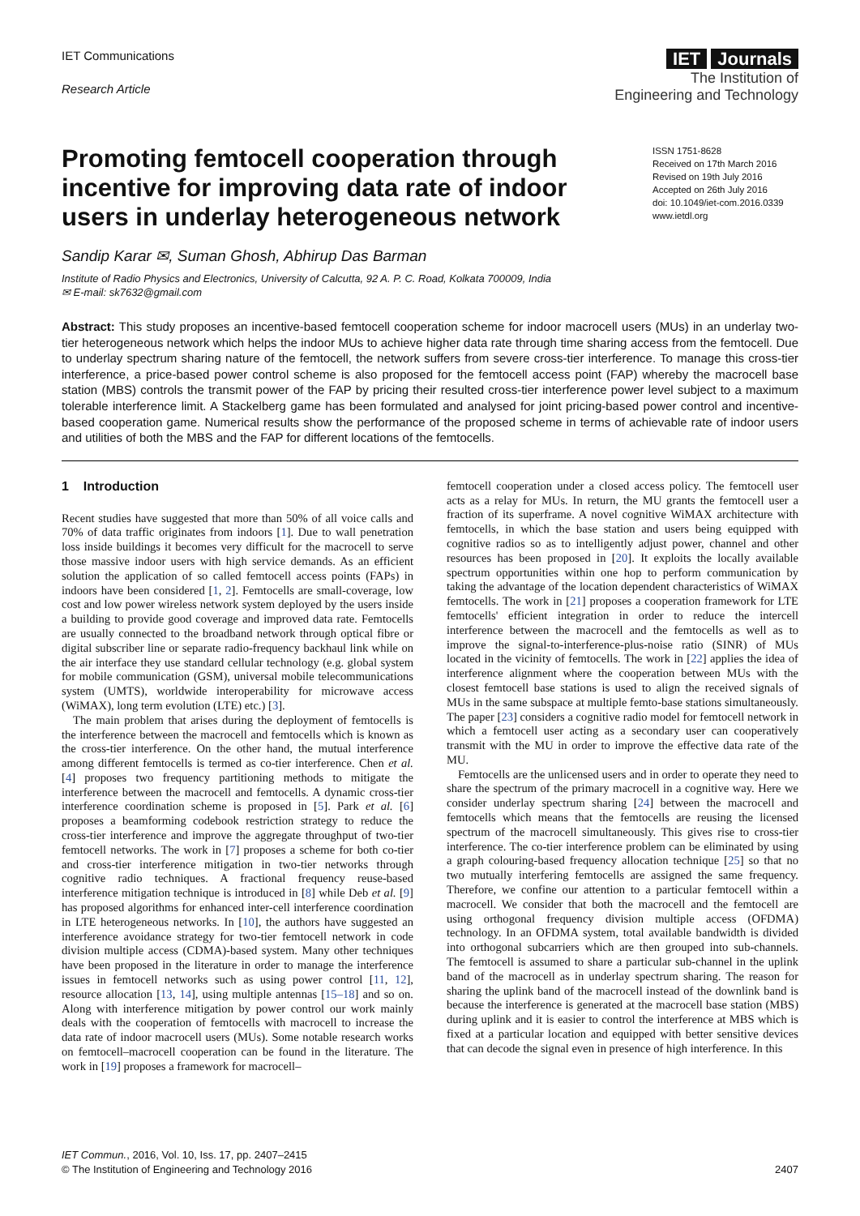IET Communications
Research Article
IET Journals
The Institution of
Engineering and Technology
Promoting femtocell cooperation through incentive for improving data rate of indoor users in underlay heterogeneous network
ISSN 1751-8628
Received on 17th March 2016
Revised on 19th July 2016
Accepted on 26th July 2016
doi: 10.1049/iet-com.2016.0339
www.ietdl.org
Sandip Karar ✉, Suman Ghosh, Abhirup Das Barman
Institute of Radio Physics and Electronics, University of Calcutta, 92 A. P. C. Road, Kolkata 700009, India
✉ E-mail: sk7632@gmail.com
Abstract: This study proposes an incentive-based femtocell cooperation scheme for indoor macrocell users (MUs) in an underlay two-tier heterogeneous network which helps the indoor MUs to achieve higher data rate through time sharing access from the femtocell. Due to underlay spectrum sharing nature of the femtocell, the network suffers from severe cross-tier interference. To manage this cross-tier interference, a price-based power control scheme is also proposed for the femtocell access point (FAP) whereby the macrocell base station (MBS) controls the transmit power of the FAP by pricing their resulted cross-tier interference power level subject to a maximum tolerable interference limit. A Stackelberg game has been formulated and analysed for joint pricing-based power control and incentive-based cooperation game. Numerical results show the performance of the proposed scheme in terms of achievable rate of indoor users and utilities of both the MBS and the FAP for different locations of the femtocells.
1 Introduction
Recent studies have suggested that more than 50% of all voice calls and 70% of data traffic originates from indoors [1]. Due to wall penetration loss inside buildings it becomes very difficult for the macrocell to serve those massive indoor users with high service demands. As an efficient solution the application of so called femtocell access points (FAPs) in indoors have been considered [1, 2]. Femtocells are small-coverage, low cost and low power wireless network system deployed by the users inside a building to provide good coverage and improved data rate. Femtocells are usually connected to the broadband network through optical fibre or digital subscriber line or separate radio-frequency backhaul link while on the air interface they use standard cellular technology (e.g. global system for mobile communication (GSM), universal mobile telecommunications system (UMTS), worldwide interoperability for microwave access (WiMAX), long term evolution (LTE) etc.) [3].
The main problem that arises during the deployment of femtocells is the interference between the macrocell and femtocells which is known as the cross-tier interference. On the other hand, the mutual interference among different femtocells is termed as co-tier interference. Chen et al. [4] proposes two frequency partitioning methods to mitigate the interference between the macrocell and femtocells. A dynamic cross-tier interference coordination scheme is proposed in [5]. Park et al. [6] proposes a beamforming codebook restriction strategy to reduce the cross-tier interference and improve the aggregate throughput of two-tier femtocell networks. The work in [7] proposes a scheme for both co-tier and cross-tier interference mitigation in two-tier networks through cognitive radio techniques. A fractional frequency reuse-based interference mitigation technique is introduced in [8] while Deb et al. [9] has proposed algorithms for enhanced inter-cell interference coordination in LTE heterogeneous networks. In [10], the authors have suggested an interference avoidance strategy for two-tier femtocell network in code division multiple access (CDMA)-based system. Many other techniques have been proposed in the literature in order to manage the interference issues in femtocell networks such as using power control [11, 12], resource allocation [13, 14], using multiple antennas [15–18] and so on. Along with interference mitigation by power control our work mainly deals with the cooperation of femtocells with macrocell to increase the data rate of indoor macrocell users (MUs). Some notable research works on femtocell–macrocell cooperation can be found in the literature. The work in [19] proposes a framework for macrocell–
femtocell cooperation under a closed access policy. The femtocell user acts as a relay for MUs. In return, the MU grants the femtocell user a fraction of its superframe. A novel cognitive WiMAX architecture with femtocells, in which the base station and users being equipped with cognitive radios so as to intelligently adjust power, channel and other resources has been proposed in [20]. It exploits the locally available spectrum opportunities within one hop to perform communication by taking the advantage of the location dependent characteristics of WiMAX femtocells. The work in [21] proposes a cooperation framework for LTE femtocells' efficient integration in order to reduce the intercell interference between the macrocell and the femtocells as well as to improve the signal-to-interference-plus-noise ratio (SINR) of MUs located in the vicinity of femtocells. The work in [22] applies the idea of interference alignment where the cooperation between MUs with the closest femtocell base stations is used to align the received signals of MUs in the same subspace at multiple femto-base stations simultaneously. The paper [23] considers a cognitive radio model for femtocell network in which a femtocell user acting as a secondary user can cooperatively transmit with the MU in order to improve the effective data rate of the MU.
Femtocells are the unlicensed users and in order to operate they need to share the spectrum of the primary macrocell in a cognitive way. Here we consider underlay spectrum sharing [24] between the macrocell and femtocells which means that the femtocells are reusing the licensed spectrum of the macrocell simultaneously. This gives rise to cross-tier interference. The co-tier interference problem can be eliminated by using a graph colouring-based frequency allocation technique [25] so that no two mutually interfering femtocells are assigned the same frequency. Therefore, we confine our attention to a particular femtocell within a macrocell. We consider that both the macrocell and the femtocell are using orthogonal frequency division multiple access (OFDMA) technology. In an OFDMA system, total available bandwidth is divided into orthogonal subcarriers which are then grouped into sub-channels. The femtocell is assumed to share a particular sub-channel in the uplink band of the macrocell as in underlay spectrum sharing. The reason for sharing the uplink band of the macrocell instead of the downlink band is because the interference is generated at the macrocell base station (MBS) during uplink and it is easier to control the interference at MBS which is fixed at a particular location and equipped with better sensitive devices that can decode the signal even in presence of high interference. In this
IET Commun., 2016, Vol. 10, Iss. 17, pp. 2407–2415
© The Institution of Engineering and Technology 2016
2407